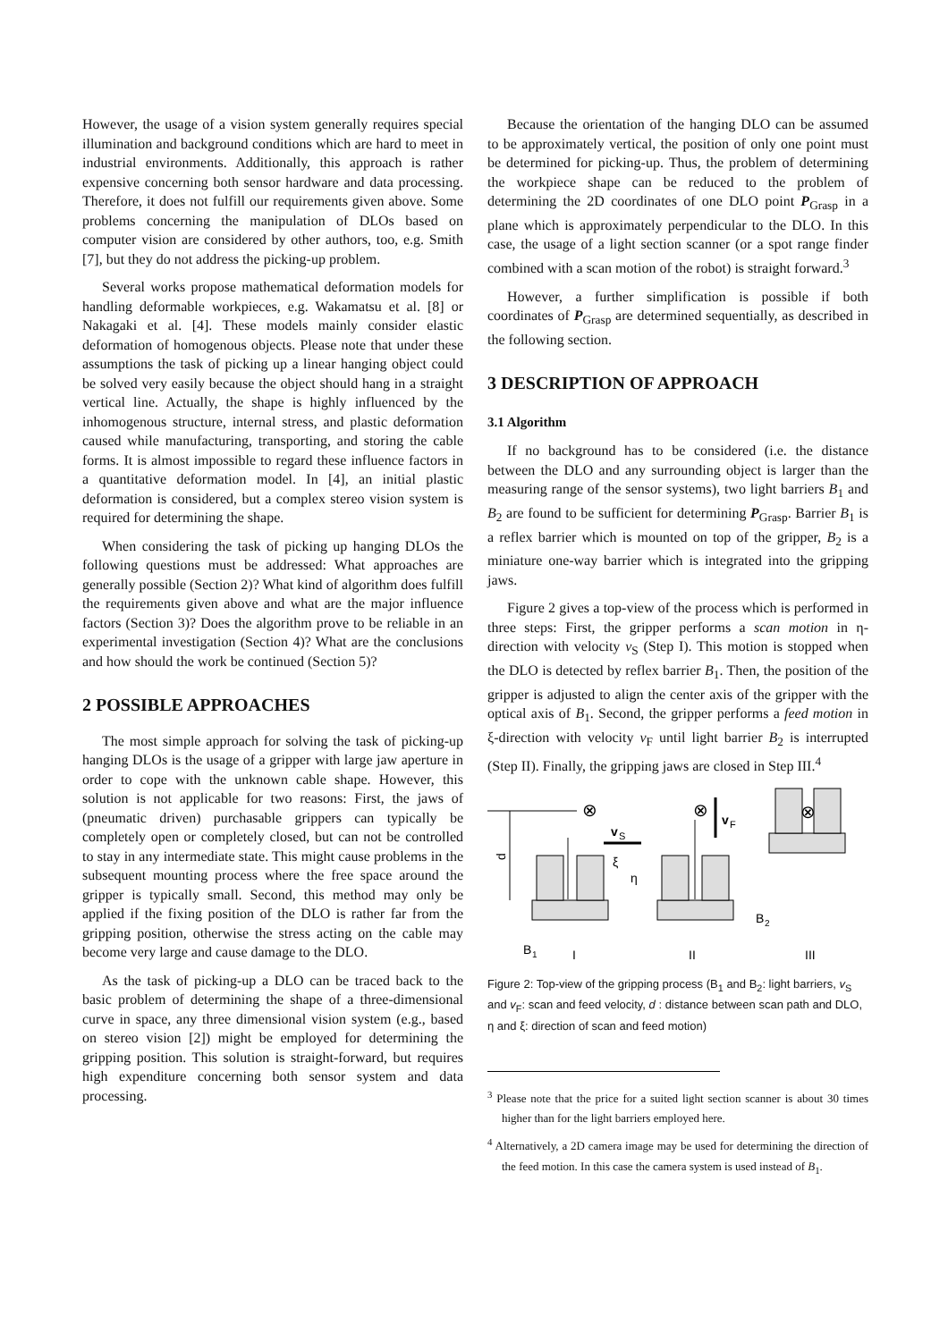However, the usage of a vision system generally requires special illumination and background conditions which are hard to meet in industrial environments. Additionally, this approach is rather expensive concerning both sensor hardware and data processing. Therefore, it does not fulfill our requirements given above. Some problems concerning the manipulation of DLOs based on computer vision are considered by other authors, too, e.g. Smith [7], but they do not address the picking-up problem.
Several works propose mathematical deformation models for handling deformable workpieces, e.g. Wakamatsu et al. [8] or Nakagaki et al. [4]. These models mainly consider elastic deformation of homogenous objects. Please note that under these assumptions the task of picking up a linear hanging object could be solved very easily because the object should hang in a straight vertical line. Actually, the shape is highly influenced by the inhomogenous structure, internal stress, and plastic deformation caused while manufacturing, transporting, and storing the cable forms. It is almost impossible to regard these influence factors in a quantitative deformation model. In [4], an initial plastic deformation is considered, but a complex stereo vision system is required for determining the shape.
When considering the task of picking up hanging DLOs the following questions must be addressed: What approaches are generally possible (Section 2)? What kind of algorithm does fulfill the requirements given above and what are the major influence factors (Section 3)? Does the algorithm prove to be reliable in an experimental investigation (Section 4)? What are the conclusions and how should the work be continued (Section 5)?
2 POSSIBLE APPROACHES
The most simple approach for solving the task of picking-up hanging DLOs is the usage of a gripper with large jaw aperture in order to cope with the unknown cable shape. However, this solution is not applicable for two reasons: First, the jaws of (pneumatic driven) purchasable grippers can typically be completely open or completely closed, but can not be controlled to stay in any intermediate state. This might cause problems in the subsequent mounting process where the free space around the gripper is typically small. Second, this method may only be applied if the fixing position of the DLO is rather far from the gripping position, otherwise the stress acting on the cable may become very large and cause damage to the DLO.
As the task of picking-up a DLO can be traced back to the basic problem of determining the shape of a three-dimensional curve in space, any three dimensional vision system (e.g., based on stereo vision [2]) might be employed for determining the gripping position. This solution is straight-forward, but requires high expenditure concerning both sensor system and data processing.
Because the orientation of the hanging DLO can be assumed to be approximately vertical, the position of only one point must be determined for picking-up. Thus, the problem of determining the workpiece shape can be reduced to the problem of determining the 2D coordinates of one DLO point P<sub>Grasp</sub> in a plane which is approximately perpendicular to the DLO. In this case, the usage of a light section scanner (or a spot range finder combined with a scan motion of the robot) is straight forward.<sup>3</sup>
However, a further simplification is possible if both coordinates of P<sub>Grasp</sub> are determined sequentially, as described in the following section.
3 DESCRIPTION OF APPROACH
3.1 Algorithm
If no background has to be considered (i.e. the distance between the DLO and any surrounding object is larger than the measuring range of the sensor systems), two light barriers B<sub>1</sub> and B<sub>2</sub> are found to be sufficient for determining P<sub>Grasp</sub>. Barrier B<sub>1</sub> is a reflex barrier which is mounted on top of the gripper, B<sub>2</sub> is a miniature one-way barrier which is integrated into the gripping jaws.
Figure 2 gives a top-view of the process which is performed in three steps: First, the gripper performs a scan motion in η-direction with velocity v<sub>S</sub> (Step I). This motion is stopped when the DLO is detected by reflex barrier B<sub>1</sub>. Then, the position of the gripper is adjusted to align the center axis of the gripper with the optical axis of B<sub>1</sub>. Second, the gripper performs a feed motion in ξ-direction with velocity v<sub>F</sub> until light barrier B<sub>2</sub> is interrupted (Step II). Finally, the gripping jaws are closed in Step III.<sup>4</sup>
d
⊗
⊗
v
S
v
F
η
ξ
B
2
⊗
B
1
I
II
III
Figure 2: Top-view of the gripping process (B<sub>1</sub> and B<sub>2</sub>: light barriers, v<sub>S</sub> and v<sub>F</sub>: scan and feed velocity, d : distance between scan path and DLO, η and ξ: direction of scan and feed motion)
<sup>3</sup> Please note that the price for a suited light section scanner is about 30 times higher than for the light barriers employed here.
<sup>4</sup> Alternatively, a 2D camera image may be used for determining the direction of the feed motion. In this case the camera system is used instead of B<sub>1</sub>.